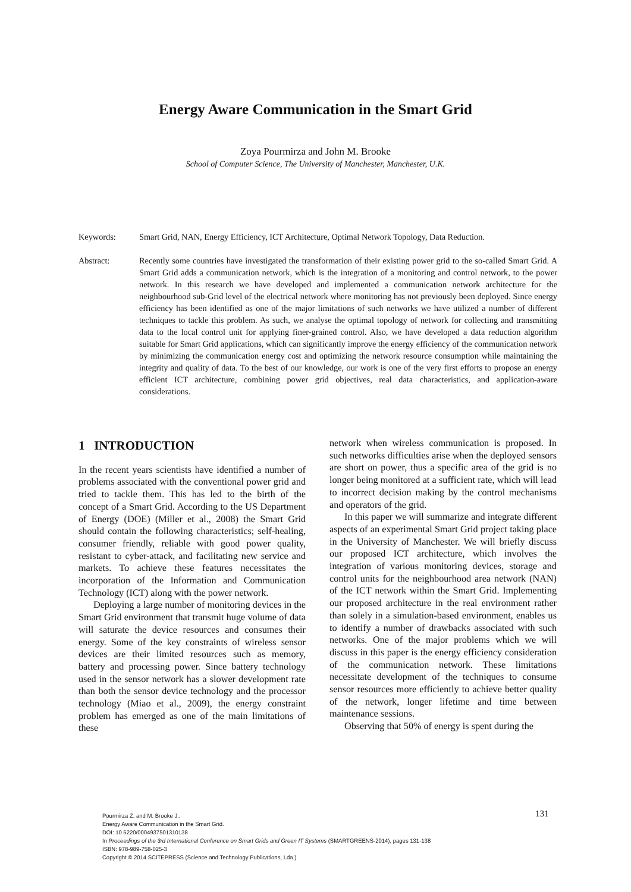Energy Aware Communication in the Smart Grid
Zoya Pourmirza and John M. Brooke
School of Computer Science, The University of Manchester, Manchester, U.K.
Keywords: Smart Grid, NAN, Energy Efficiency, ICT Architecture, Optimal Network Topology, Data Reduction.
Abstract: Recently some countries have investigated the transformation of their existing power grid to the so-called Smart Grid. A Smart Grid adds a communication network, which is the integration of a monitoring and control network, to the power network. In this research we have developed and implemented a communication network architecture for the neighbourhood sub-Grid level of the electrical network where monitoring has not previously been deployed. Since energy efficiency has been identified as one of the major limitations of such networks we have utilized a number of different techniques to tackle this problem. As such, we analyse the optimal topology of network for collecting and transmitting data to the local control unit for applying finer-grained control. Also, we have developed a data reduction algorithm suitable for Smart Grid applications, which can significantly improve the energy efficiency of the communication network by minimizing the communication energy cost and optimizing the network resource consumption while maintaining the integrity and quality of data. To the best of our knowledge, our work is one of the very first efforts to propose an energy efficient ICT architecture, combining power grid objectives, real data characteristics, and application-aware considerations.
1 INTRODUCTION
In the recent years scientists have identified a number of problems associated with the conventional power grid and tried to tackle them. This has led to the birth of the concept of a Smart Grid. According to the US Department of Energy (DOE) (Miller et al., 2008) the Smart Grid should contain the following characteristics; self-healing, consumer friendly, reliable with good power quality, resistant to cyber-attack, and facilitating new service and markets. To achieve these features necessitates the incorporation of the Information and Communication Technology (ICT) along with the power network.
Deploying a large number of monitoring devices in the Smart Grid environment that transmit huge volume of data will saturate the device resources and consumes their energy. Some of the key constraints of wireless sensor devices are their limited resources such as memory, battery and processing power. Since battery technology used in the sensor network has a slower development rate than both the sensor device technology and the processor technology (Miao et al., 2009), the energy constraint problem has emerged as one of the main limitations of these
network when wireless communication is proposed. In such networks difficulties arise when the deployed sensors are short on power, thus a specific area of the grid is no longer being monitored at a sufficient rate, which will lead to incorrect decision making by the control mechanisms and operators of the grid.
In this paper we will summarize and integrate different aspects of an experimental Smart Grid project taking place in the University of Manchester. We will briefly discuss our proposed ICT architecture, which involves the integration of various monitoring devices, storage and control units for the neighbourhood area network (NAN) of the ICT network within the Smart Grid. Implementing our proposed architecture in the real environment rather than solely in a simulation-based environment, enables us to identify a number of drawbacks associated with such networks. One of the major problems which we will discuss in this paper is the energy efficiency consideration of the communication network. These limitations necessitate development of the techniques to consume sensor resources more efficiently to achieve better quality of the network, longer lifetime and time between maintenance sessions.
Observing that 50% of energy is spent during the
Pourmirza Z. and M. Brooke J..
Energy Aware Communication in the Smart Grid.
DOI: 10.5220/0004937501310138
In Proceedings of the 3rd International Conference on Smart Grids and Green IT Systems (SMARTGREENS-2014), pages 131-138
ISBN: 978-989-758-025-3
Copyright © 2014 SCITEPRESS (Science and Technology Publications, Lda.)
131